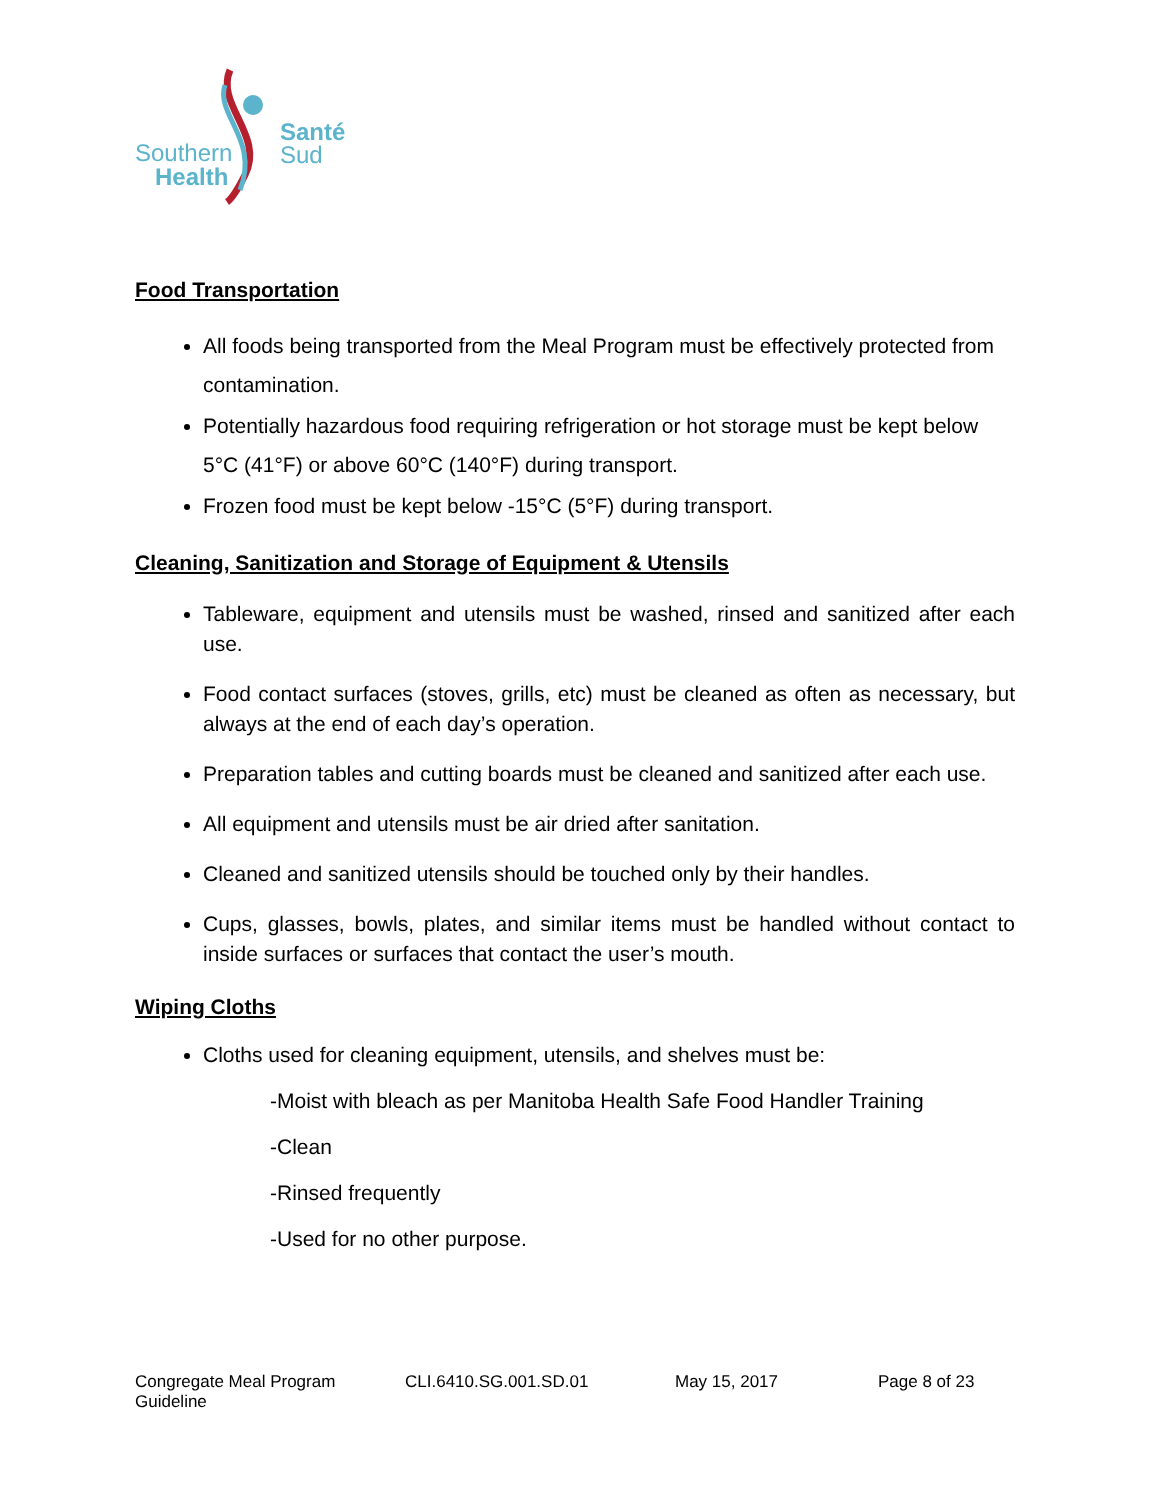Southern
Health
Santé
Sud
Food Transportation
All foods being transported from the Meal Program must be effectively protected from contamination.
Potentially hazardous food requiring refrigeration or hot storage must be kept below 5°C (41°F) or above 60°C (140°F) during transport.
Frozen food must be kept below -15°C (5°F) during transport.
Cleaning, Sanitization and Storage of Equipment & Utensils
Tableware, equipment and utensils must be washed, rinsed and sanitized after each use.
Food contact surfaces (stoves, grills, etc) must be cleaned as often as necessary, but always at the end of each day’s operation.
Preparation tables and cutting boards must be cleaned and sanitized after each use.
All equipment and utensils must be air dried after sanitation.
Cleaned and sanitized utensils should be touched only by their handles.
Cups, glasses, bowls, plates, and similar items must be handled without contact to inside surfaces or surfaces that contact the user’s mouth.
Wiping Cloths
Cloths used for cleaning equipment, utensils, and shelves must be:
-Moist with bleach as per Manitoba Health Safe Food Handler Training
-Clean
-Rinsed frequently
-Used for no other purpose.
Congregate Meal Program Guideline CLI.6410.SG.001.SD.01 May 15, 2017 Page 8 of 23